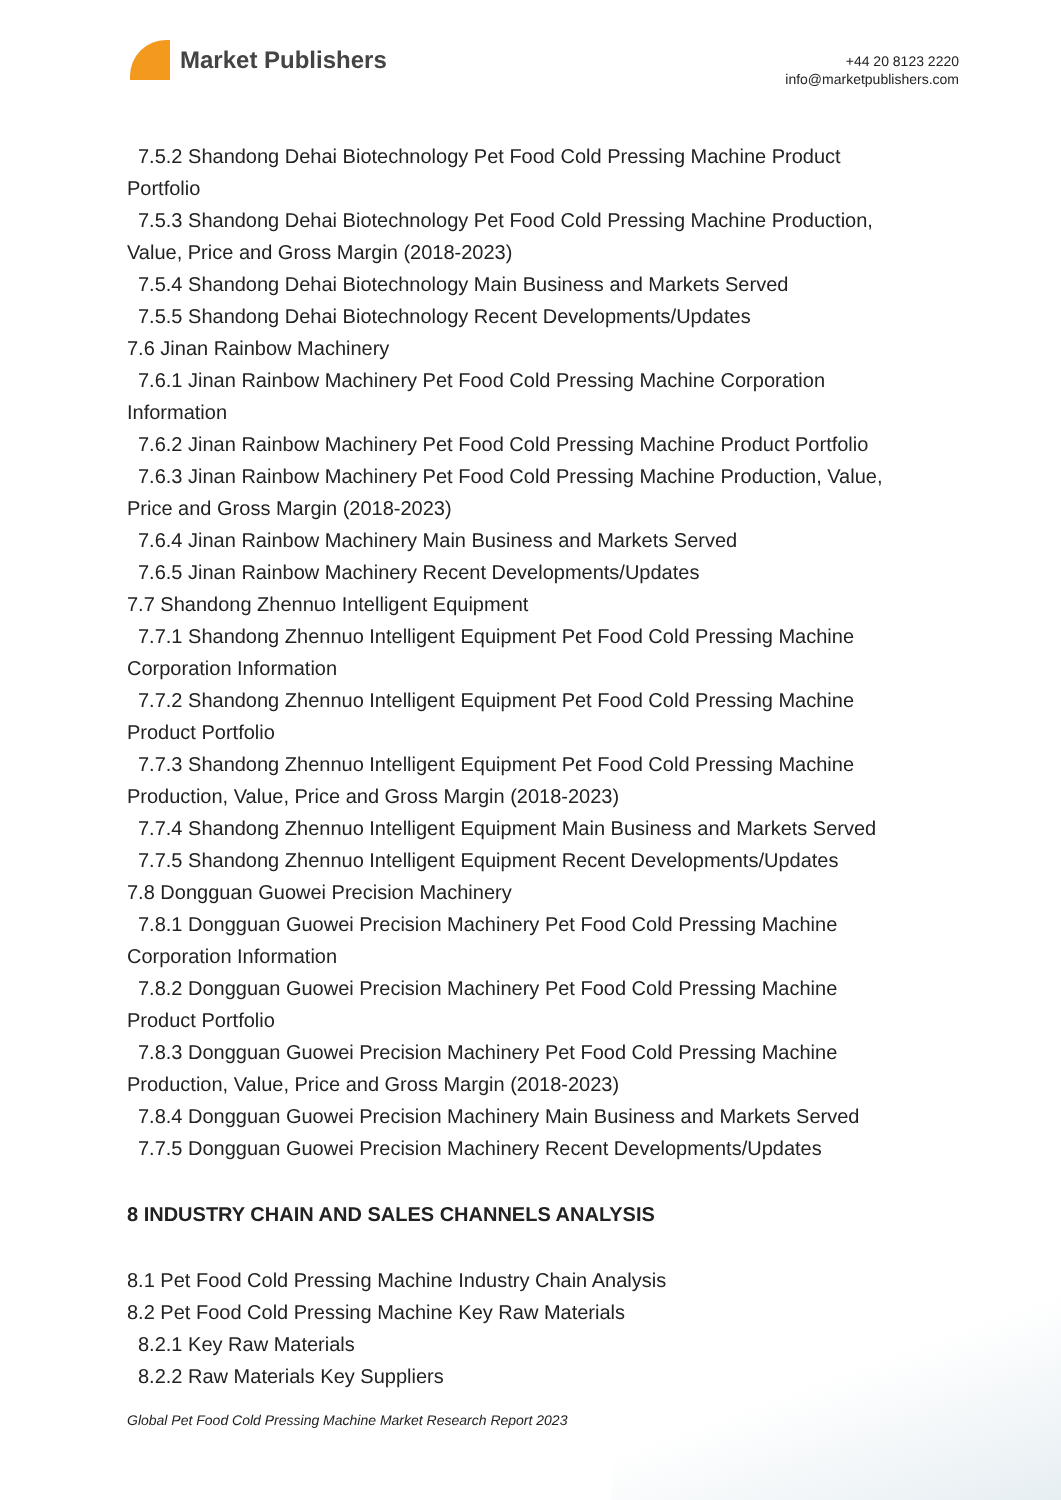Market Publishers
+44 20 8123 2220
info@marketpublishers.com
7.5.2 Shandong Dehai Biotechnology Pet Food Cold Pressing Machine Product
Portfolio
7.5.3 Shandong Dehai Biotechnology Pet Food Cold Pressing Machine Production,
Value, Price and Gross Margin (2018-2023)
7.5.4 Shandong Dehai Biotechnology Main Business and Markets Served
7.5.5 Shandong Dehai Biotechnology Recent Developments/Updates
7.6 Jinan Rainbow Machinery
7.6.1 Jinan Rainbow Machinery Pet Food Cold Pressing Machine Corporation
Information
7.6.2 Jinan Rainbow Machinery Pet Food Cold Pressing Machine Product Portfolio
7.6.3 Jinan Rainbow Machinery Pet Food Cold Pressing Machine Production, Value,
Price and Gross Margin (2018-2023)
7.6.4 Jinan Rainbow Machinery Main Business and Markets Served
7.6.5 Jinan Rainbow Machinery Recent Developments/Updates
7.7 Shandong Zhennuo Intelligent Equipment
7.7.1 Shandong Zhennuo Intelligent Equipment Pet Food Cold Pressing Machine
Corporation Information
7.7.2 Shandong Zhennuo Intelligent Equipment Pet Food Cold Pressing Machine
Product Portfolio
7.7.3 Shandong Zhennuo Intelligent Equipment Pet Food Cold Pressing Machine
Production, Value, Price and Gross Margin (2018-2023)
7.7.4 Shandong Zhennuo Intelligent Equipment Main Business and Markets Served
7.7.5 Shandong Zhennuo Intelligent Equipment Recent Developments/Updates
7.8 Dongguan Guowei Precision Machinery
7.8.1 Dongguan Guowei Precision Machinery Pet Food Cold Pressing Machine
Corporation Information
7.8.2 Dongguan Guowei Precision Machinery Pet Food Cold Pressing Machine
Product Portfolio
7.8.3 Dongguan Guowei Precision Machinery Pet Food Cold Pressing Machine
Production, Value, Price and Gross Margin (2018-2023)
7.8.4 Dongguan Guowei Precision Machinery Main Business and Markets Served
7.7.5 Dongguan Guowei Precision Machinery Recent Developments/Updates
8 INDUSTRY CHAIN AND SALES CHANNELS ANALYSIS
8.1 Pet Food Cold Pressing Machine Industry Chain Analysis
8.2 Pet Food Cold Pressing Machine Key Raw Materials
8.2.1 Key Raw Materials
8.2.2 Raw Materials Key Suppliers
Global Pet Food Cold Pressing Machine Market Research Report 2023